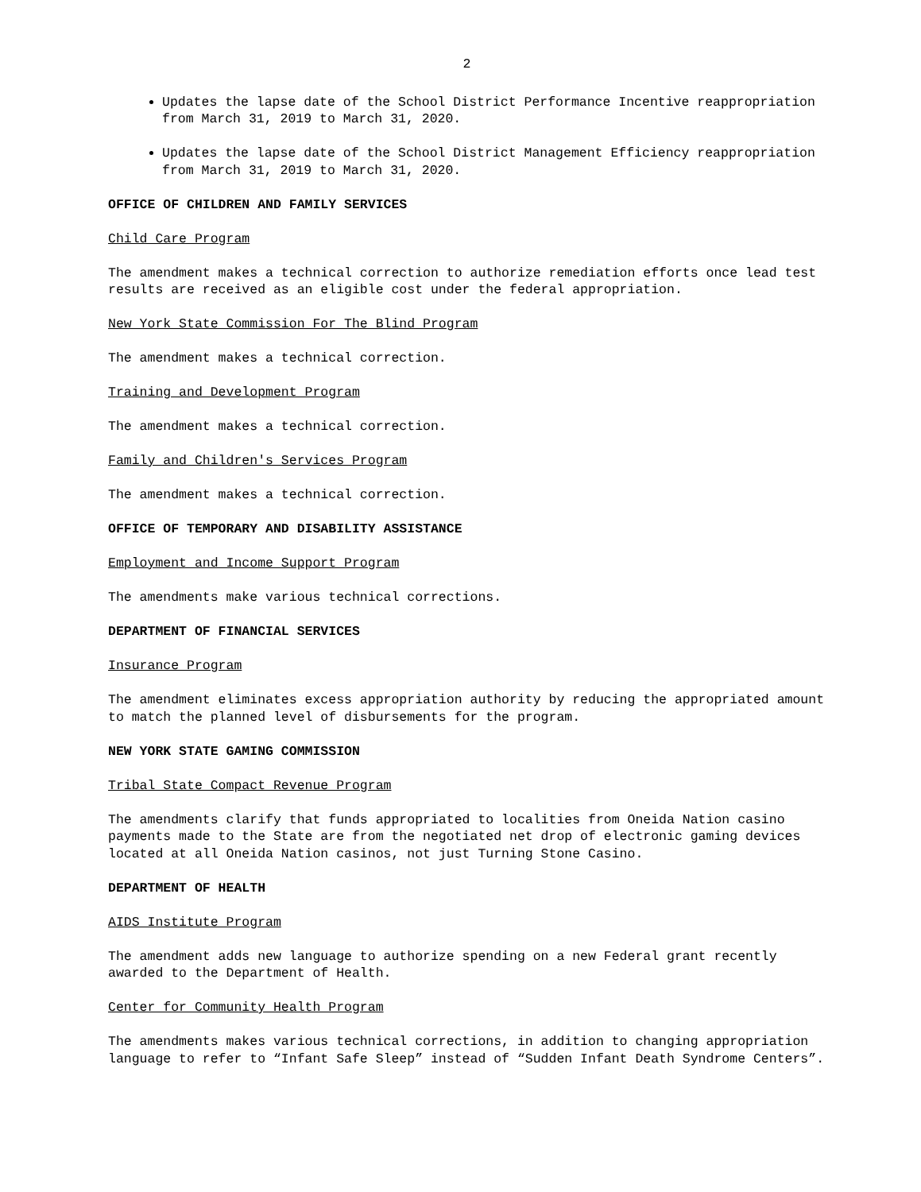2
Updates the lapse date of the School District Performance Incentive reappropriation from March 31, 2019 to March 31, 2020.
Updates the lapse date of the School District Management Efficiency reappropriation from March 31, 2019 to March 31, 2020.
OFFICE OF CHILDREN AND FAMILY SERVICES
Child Care Program
The amendment makes a technical correction to authorize remediation efforts once lead test results are received as an eligible cost under the federal appropriation.
New York State Commission For The Blind Program
The amendment makes a technical correction.
Training and Development Program
The amendment makes a technical correction.
Family and Children's Services Program
The amendment makes a technical correction.
OFFICE OF TEMPORARY AND DISABILITY ASSISTANCE
Employment and Income Support Program
The amendments make various technical corrections.
DEPARTMENT OF FINANCIAL SERVICES
Insurance Program
The amendment eliminates excess appropriation authority by reducing the appropriated amount to match the planned level of disbursements for the program.
NEW YORK STATE GAMING COMMISSION
Tribal State Compact Revenue Program
The amendments clarify that funds appropriated to localities from Oneida Nation casino payments made to the State are from the negotiated net drop of electronic gaming devices located at all Oneida Nation casinos, not just Turning Stone Casino.
DEPARTMENT OF HEALTH
AIDS Institute Program
The amendment adds new language to authorize spending on a new Federal grant recently awarded to the Department of Health.
Center for Community Health Program
The amendments makes various technical corrections, in addition to changing appropriation language to refer to “Infant Safe Sleep” instead of “Sudden Infant Death Syndrome Centers”.